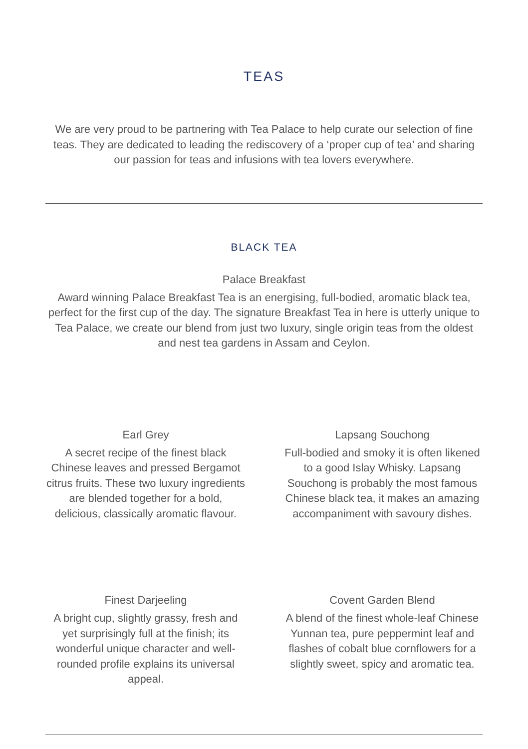TEAS
We are very proud to be partnering with Tea Palace to help curate our selection of fine teas. They are dedicated to leading the rediscovery of a ‘proper cup of tea’ and sharing our passion for teas and infusions with tea lovers everywhere.
BLACK TEA
Palace Breakfast
Award winning Palace Breakfast Tea is an energising, full-bodied, aromatic black tea, perfect for the first cup of the day. The signature Breakfast Tea in here is utterly unique to Tea Palace, we create our blend from just two luxury, single origin teas from the oldest and nest tea gardens in Assam and Ceylon.
Earl Grey
A secret recipe of the finest black Chinese leaves and pressed Bergamot citrus fruits. These two luxury ingredients are blended together for a bold, delicious, classically aromatic flavour.
Lapsang Souchong
Full-bodied and smoky it is often likened to a good Islay Whisky. Lapsang Souchong is probably the most famous Chinese black tea, it makes an amazing accompaniment with savoury dishes.
Finest Darjeeling
A bright cup, slightly grassy, fresh and yet surprisingly full at the finish; its wonderful unique character and well-rounded profile explains its universal appeal.
Covent Garden Blend
A blend of the finest whole-leaf Chinese Yunnan tea, pure peppermint leaf and flashes of cobalt blue cornflowers for a slightly sweet, spicy and aromatic tea.